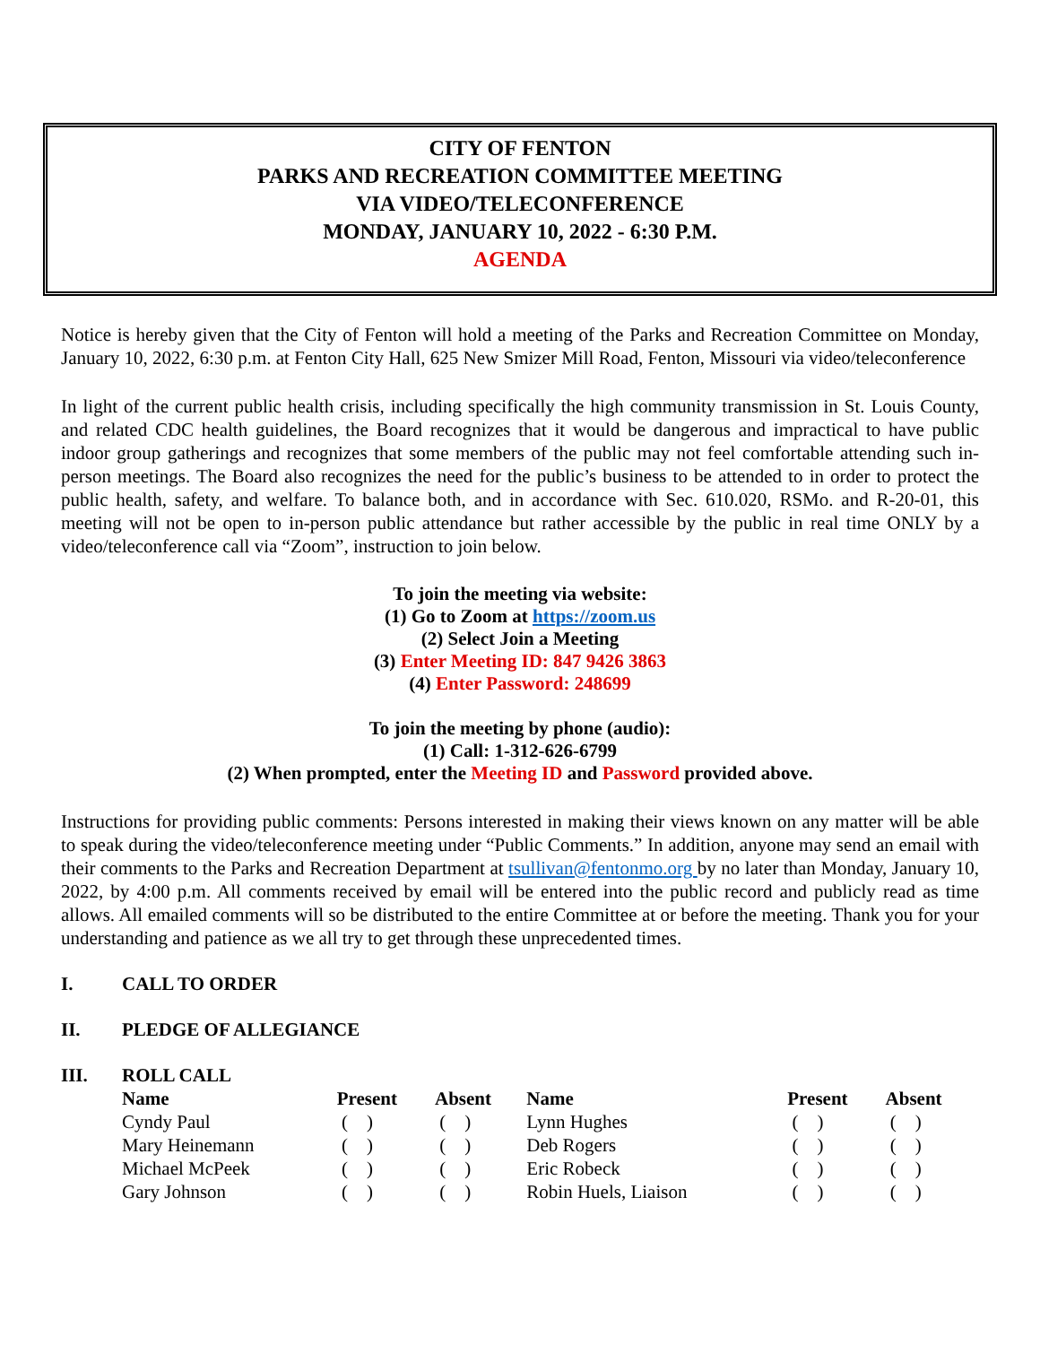CITY OF FENTON
PARKS AND RECREATION COMMITTEE MEETING
VIA VIDEO/TELECONFERENCE
MONDAY, JANUARY 10, 2022 - 6:30 P.M.
AGENDA
Notice is hereby given that the City of Fenton will hold a meeting of the Parks and Recreation Committee on Monday, January 10, 2022, 6:30 p.m. at Fenton City Hall, 625 New Smizer Mill Road, Fenton, Missouri via video/teleconference
In light of the current public health crisis, including specifically the high community transmission in St. Louis County, and related CDC health guidelines, the Board recognizes that it would be dangerous and impractical to have public indoor group gatherings and recognizes that some members of the public may not feel comfortable attending such in-person meetings. The Board also recognizes the need for the public’s business to be attended to in order to protect the public health, safety, and welfare. To balance both, and in accordance with Sec. 610.020, RSMo. and R-20-01, this meeting will not be open to in-person public attendance but rather accessible by the public in real time ONLY by a video/teleconference call via “Zoom”, instruction to join below.
To join the meeting via website:
(1) Go to Zoom at https://zoom.us
(2) Select Join a Meeting
(3) Enter Meeting ID: 847 9426 3863
(4) Enter Password: 248699
To join the meeting by phone (audio):
(1) Call: 1-312-626-6799
(2) When prompted, enter the Meeting ID and Password provided above.
Instructions for providing public comments: Persons interested in making their views known on any matter will be able to speak during the video/teleconference meeting under “Public Comments.” In addition, anyone may send an email with their comments to the Parks and Recreation Department at tsullivan@fentonmo.org by no later than Monday, January 10, 2022, by 4:00 p.m. All comments received by email will be entered into the public record and publicly read as time allows. All emailed comments will so be distributed to the entire Committee at or before the meeting. Thank you for your understanding and patience as we all try to get through these unprecedented times.
I. CALL TO ORDER
II. PLEDGE OF ALLEGIANCE
III. ROLL CALL
| Name | Present | Absent | Name | Present | Absent |
| --- | --- | --- | --- | --- | --- |
| Cyndy Paul | ( ) | ( ) | Lynn Hughes | ( ) | ( ) |
| Mary Heinemann | ( ) | ( ) | Deb Rogers | ( ) | ( ) |
| Michael McPeek | ( ) | ( ) | Eric Robeck | ( ) | ( ) |
| Gary Johnson | ( ) | ( ) | Robin Huels, Liaison | ( ) | ( ) |